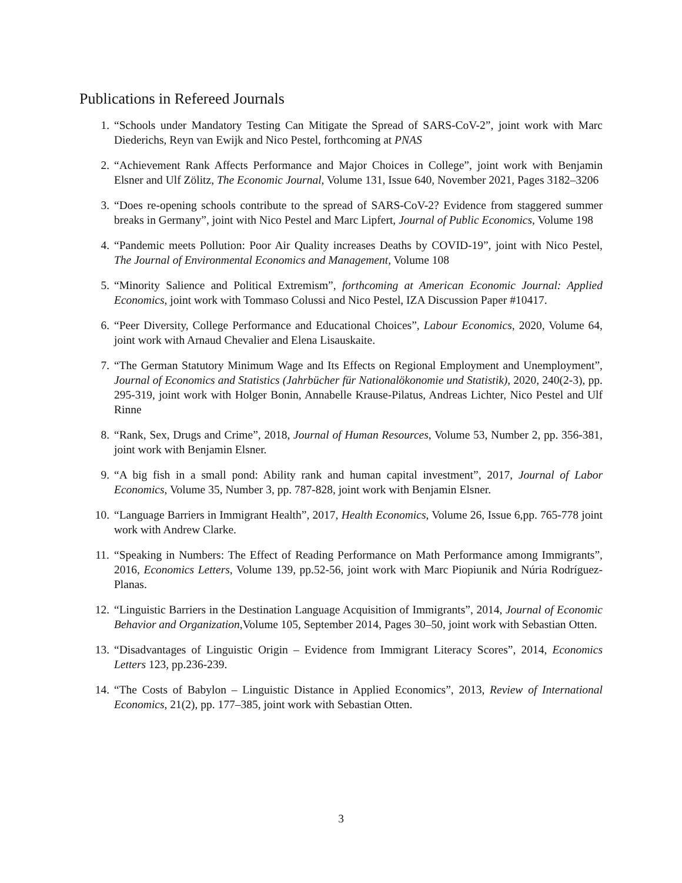Publications in Refereed Journals
1. “Schools under Mandatory Testing Can Mitigate the Spread of SARS-CoV-2”, joint work with Marc Diederichs, Reyn van Ewijk and Nico Pestel, forthcoming at PNAS
2. “Achievement Rank Affects Performance and Major Choices in College”, joint work with Benjamin Elsner and Ulf Zölitz, The Economic Journal, Volume 131, Issue 640, November 2021, Pages 3182–3206
3. “Does re-opening schools contribute to the spread of SARS-CoV-2? Evidence from staggered summer breaks in Germany”, joint with Nico Pestel and Marc Lipfert, Journal of Public Economics, Volume 198
4. “Pandemic meets Pollution: Poor Air Quality increases Deaths by COVID-19”, joint with Nico Pestel, The Journal of Environmental Economics and Management, Volume 108
5. “Minority Salience and Political Extremism”, forthcoming at American Economic Journal: Applied Economics, joint work with Tommaso Colussi and Nico Pestel, IZA Discussion Paper #10417.
6. “Peer Diversity, College Performance and Educational Choices”, Labour Economics, 2020, Volume 64, joint work with Arnaud Chevalier and Elena Lisauskaite.
7. “The German Statutory Minimum Wage and Its Effects on Regional Employment and Unemployment”, Journal of Economics and Statistics (Jahrbücher für Nationalökonomie und Statistik), 2020, 240(2-3), pp. 295-319, joint work with Holger Bonin, Annabelle Krause-Pilatus, Andreas Lichter, Nico Pestel and Ulf Rinne
8. “Rank, Sex, Drugs and Crime”, 2018, Journal of Human Resources, Volume 53, Number 2, pp. 356-381, joint work with Benjamin Elsner.
9. “A big fish in a small pond: Ability rank and human capital investment”, 2017, Journal of Labor Economics, Volume 35, Number 3, pp. 787-828, joint work with Benjamin Elsner.
10. “Language Barriers in Immigrant Health”, 2017, Health Economics, Volume 26, Issue 6,pp. 765-778 joint work with Andrew Clarke.
11. “Speaking in Numbers: The Effect of Reading Performance on Math Performance among Immigrants”, 2016, Economics Letters, Volume 139, pp.52-56, joint work with Marc Piopiunik and Núria Rodríguez-Planas.
12. “Linguistic Barriers in the Destination Language Acquisition of Immigrants”, 2014, Journal of Economic Behavior and Organization,Volume 105, September 2014, Pages 30–50, joint work with Sebastian Otten.
13. “Disadvantages of Linguistic Origin – Evidence from Immigrant Literacy Scores”, 2014, Economics Letters 123, pp.236-239.
14. “The Costs of Babylon – Linguistic Distance in Applied Economics”, 2013, Review of International Economics, 21(2), pp. 177–385, joint work with Sebastian Otten.
3